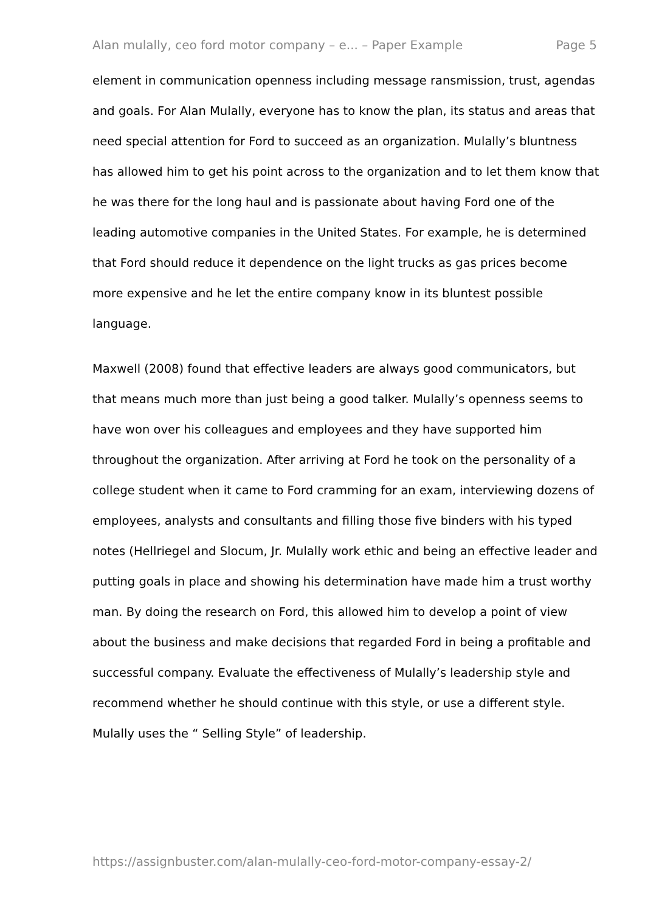Alan mulally, ceo ford motor company – e... – Paper Example Page 5
element in communication openness including message ransmission, trust, agendas and goals. For Alan Mulally, everyone has to know the plan, its status and areas that need special attention for Ford to succeed as an organization. Mulally’s bluntness has allowed him to get his point across to the organization and to let them know that he was there for the long haul and is passionate about having Ford one of the leading automotive companies in the United States. For example, he is determined that Ford should reduce it dependence on the light trucks as gas prices become more expensive and he let the entire company know in its bluntest possible language.
Maxwell (2008) found that effective leaders are always good communicators, but that means much more than just being a good talker. Mulally’s openness seems to have won over his colleagues and employees and they have supported him throughout the organization. After arriving at Ford he took on the personality of a college student when it came to Ford cramming for an exam, interviewing dozens of employees, analysts and consultants and filling those five binders with his typed notes (Hellriegel and Slocum, Jr. Mulally work ethic and being an effective leader and putting goals in place and showing his determination have made him a trust worthy man. By doing the research on Ford, this allowed him to develop a point of view about the business and make decisions that regarded Ford in being a profitable and successful company. Evaluate the effectiveness of Mulally’s leadership style and recommend whether he should continue with this style, or use a different style. Mulally uses the “ Selling Style” of leadership.
https://assignbuster.com/alan-mulally-ceo-ford-motor-company-essay-2/